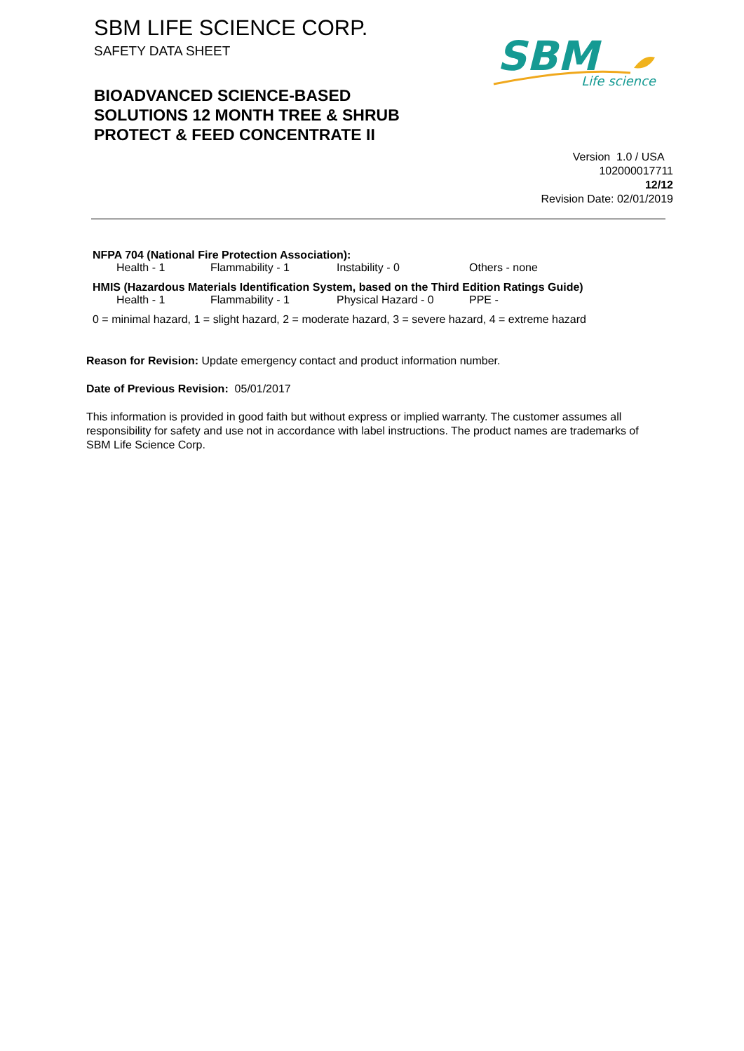SBM LIFE SCIENCE CORP.
SAFETY DATA SHEET
BIOADVANCED SCIENCE-BASED
SOLUTIONS 12 MONTH TREE & SHRUB
PROTECT & FEED CONCENTRATE II
SBM
Life science
Version 1.0 / USA
102000017711
12/12
Revision Date: 02/01/2019
NFPA 704 (National Fire Protection Association):
Health - 1 Flammability - 1 Instability - 0 Others - none
HMIS (Hazardous Materials Identification System, based on the Third Edition Ratings Guide)
Health - 1 Flammability - 1 Physical Hazard - 0 PPE -
0 = minimal hazard, 1 = slight hazard, 2 = moderate hazard, 3 = severe hazard, 4 = extreme hazard
Reason for Revision: Update emergency contact and product information number.
Date of Previous Revision: 05/01/2017
This information is provided in good faith but without express or implied warranty. The customer assumes all responsibility for safety and use not in accordance with label instructions. The product names are trademarks of SBM Life Science Corp.